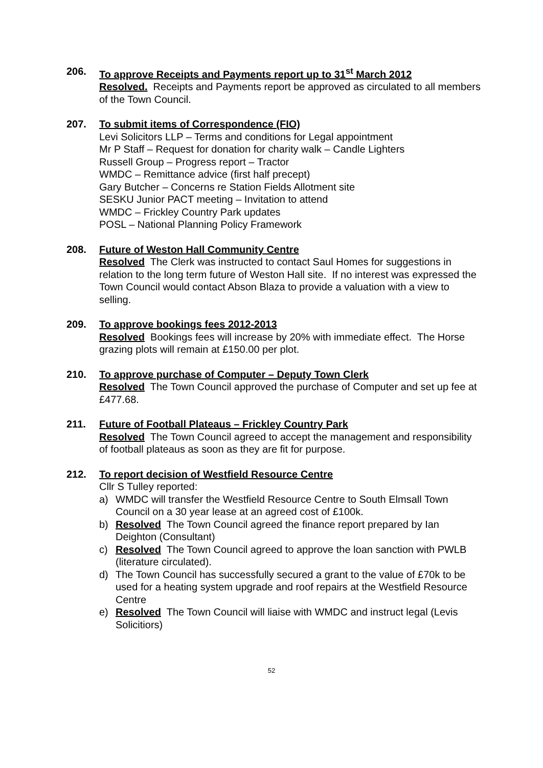206. To approve Receipts and Payments report up to 31<sup>st</sup> March 2012
Resolved. Receipts and Payments report be approved as circulated to all members of the Town Council.
207. To submit items of Correspondence (FIO)
Levi Solicitors LLP – Terms and conditions for Legal appointment
Mr P Staff – Request for donation for charity walk – Candle Lighters
Russell Group – Progress report – Tractor
WMDC – Remittance advice (first half precept)
Gary Butcher – Concerns re Station Fields Allotment site
SESKU Junior PACT meeting – Invitation to attend
WMDC – Frickley Country Park updates
POSL – National Planning Policy Framework
208. Future of Weston Hall Community Centre
Resolved The Clerk was instructed to contact Saul Homes for suggestions in relation to the long term future of Weston Hall site. If no interest was expressed the Town Council would contact Abson Blaza to provide a valuation with a view to selling.
209. To approve bookings fees 2012-2013
Resolved Bookings fees will increase by 20% with immediate effect. The Horse grazing plots will remain at £150.00 per plot.
210. To approve purchase of Computer – Deputy Town Clerk
Resolved The Town Council approved the purchase of Computer and set up fee at £477.68.
211. Future of Football Plateaus – Frickley Country Park
Resolved The Town Council agreed to accept the management and responsibility of football plateaus as soon as they are fit for purpose.
212. To report decision of Westfield Resource Centre
Cllr S Tulley reported:
a) WMDC will transfer the Westfield Resource Centre to South Elmsall Town Council on a 30 year lease at an agreed cost of £100k.
b) Resolved The Town Council agreed the finance report prepared by Ian Deighton (Consultant)
c) Resolved The Town Council agreed to approve the loan sanction with PWLB (literature circulated).
d) The Town Council has successfully secured a grant to the value of £70k to be used for a heating system upgrade and roof repairs at the Westfield Resource Centre
e) Resolved The Town Council will liaise with WMDC and instruct legal (Levis Solicitiors)
52